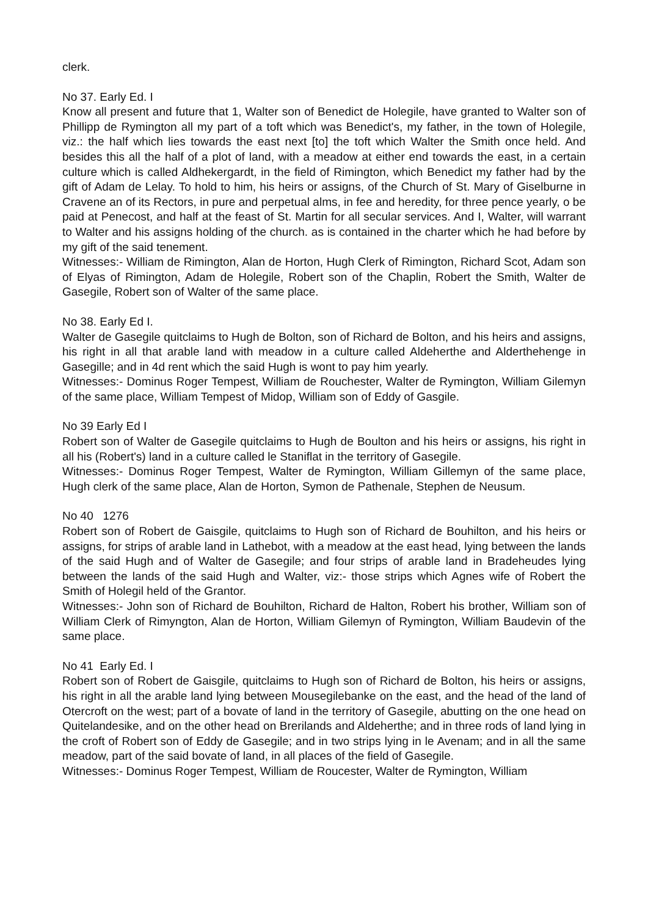clerk.
No 37. Early Ed. I
Know all present and future that 1, Walter son of Benedict de Holegile, have granted to Walter son of Phillipp de Rymington all my part of a toft which was Benedict's, my father, in the town of Holegile, viz.: the half which lies towards the east next [to] the toft which Walter the Smith once held. And besides this all the half of a plot of land, with a meadow at either end towards the east, in a certain culture which is called Aldhekergardt, in the field of Rimington, which Benedict my father had by the gift of Adam de Lelay. To hold to him, his heirs or assigns, of the Church of St. Mary of Giselburne in Cravene an of its Rectors, in pure and perpetual alms, in fee and heredity, for three pence yearly, o be paid at Penecost, and half at the feast of St. Martin for all secular services. And I, Walter, will warrant to Walter and his assigns holding of the church. as is contained in the charter which he had before by my gift of the said tenement.
Witnesses:- William de Rimington, Alan de Horton, Hugh Clerk of Rimington, Richard Scot, Adam son of Elyas of Rimington, Adam de Holegile, Robert son of the Chaplin, Robert the Smith, Walter de Gasegile, Robert son of Walter of the same place.
No 38. Early Ed I.
Walter de Gasegile quitclaims to Hugh de Bolton, son of Richard de Bolton, and his heirs and assigns, his right in all that arable land with meadow in a culture called Aldeherthe and Alderthehenge in Gasegille; and in 4d rent which the said Hugh is wont to pay him yearly.
Witnesses:- Dominus Roger Tempest, William de Rouchester, Walter de Rymington, William Gilemyn of the same place, William Tempest of Midop, William son of Eddy of Gasgile.
No 39 Early Ed I
Robert son of Walter de Gasegile quitclaims to Hugh de Boulton and his heirs or assigns, his right in all his (Robert's) land in a culture called le Staniflat in the territory of Gasegile.
Witnesses:- Dominus Roger Tempest, Walter de Rymington, William Gillemyn of the same place, Hugh clerk of the same place, Alan de Horton, Symon de Pathenale, Stephen de Neusum.
No 40 1276
Robert son of Robert de Gaisgile, quitclaims to Hugh son of Richard de Bouhilton, and his heirs or assigns, for strips of arable land in Lathebot, with a meadow at the east head, lying between the lands of the said Hugh and of Walter de Gasegile; and four strips of arable land in Bradeheudes lying between the lands of the said Hugh and Walter, viz:- those strips which Agnes wife of Robert the Smith of Holegil held of the Grantor.
Witnesses:- John son of Richard de Bouhilton, Richard de Halton, Robert his brother, William son of William Clerk of Rimyngton, Alan de Horton, William Gilemyn of Rymington, William Baudevin of the same place.
No 41 Early Ed. I
Robert son of Robert de Gaisgile, quitclaims to Hugh son of Richard de Bolton, his heirs or assigns, his right in all the arable land lying between Mousegilebanke on the east, and the head of the land of Otercroft on the west; part of a bovate of land in the territory of Gasegile, abutting on the one head on Quitelandesike, and on the other head on Brerilands and Aldeherthe; and in three rods of land lying in the croft of Robert son of Eddy de Gasegile; and in two strips lying in le Avenam; and in all the same meadow, part of the said bovate of land, in all places of the field of Gasegile.
Witnesses:- Dominus Roger Tempest, William de Roucester, Walter de Rymington, William